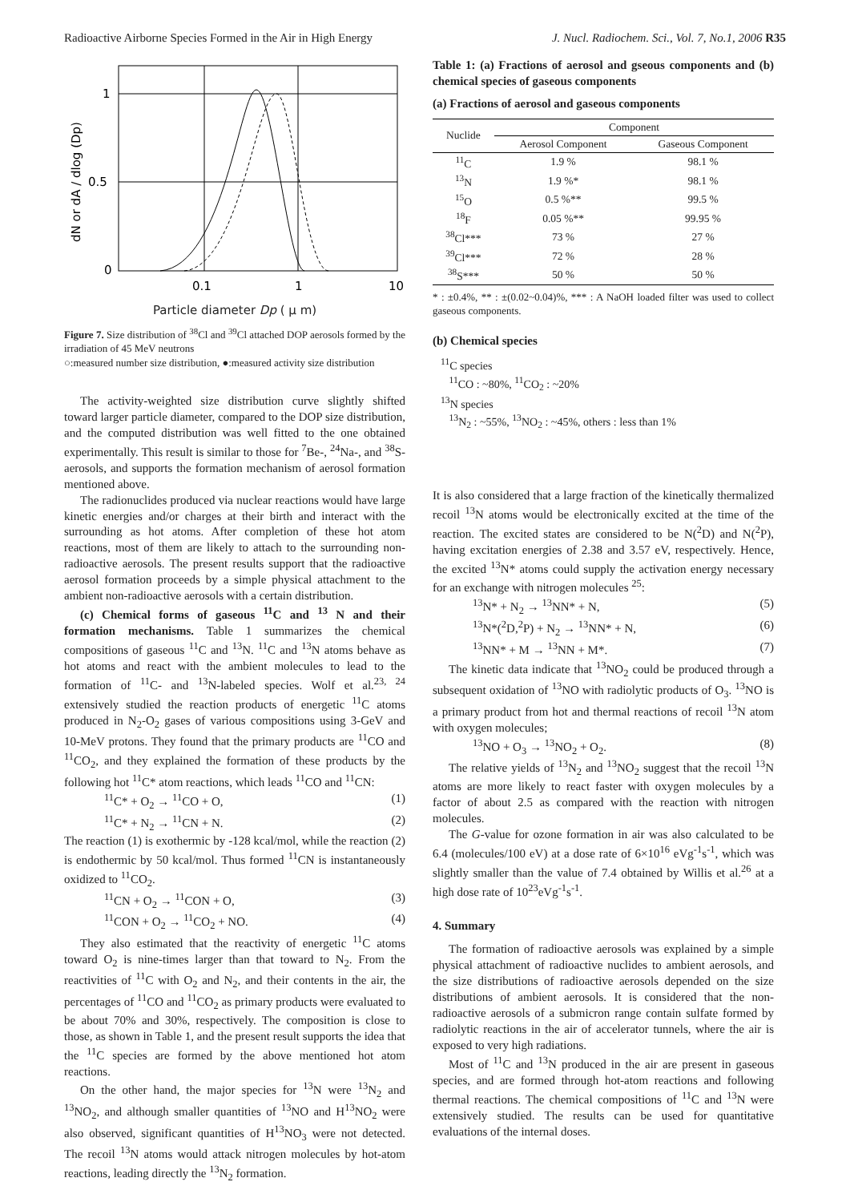Radioactive Airborne Species Formed in the Air in High Energy J. Nucl. Radiochem. Sci., Vol. 7, No.1, 2006 R35
1
0.5
0
0.1
1
10
dN or dA / dlog (Dp)
Particle diameter Dp ( μ m)
Figure 7. Size distribution of <sup>38</sup>Cl and <sup>39</sup>Cl attached DOP aerosols formed by the irradiation of 45 MeV neutrons
○:measured number size distribution, ●:measured activity size distribution
The activity-weighted size distribution curve slightly shifted toward larger particle diameter, compared to the DOP size distribution, and the computed distribution was well fitted to the one obtained experimentally. This result is similar to those for <sup>7</sup>Be-, <sup>24</sup>Na-, and <sup>38</sup>S-aerosols, and supports the formation mechanism of aerosol formation mentioned above.
The radionuclides produced via nuclear reactions would have large kinetic energies and/or charges at their birth and interact with the surrounding as hot atoms. After completion of these hot atom reactions, most of them are likely to attach to the surrounding non-radioactive aerosols. The present results support that the radioactive aerosol formation proceeds by a simple physical attachment to the ambient non-radioactive aerosols with a certain distribution.
(c) Chemical forms of gaseous <sup>11</sup>C and <sup>13</sup> N and their formation mechanisms. Table 1 summarizes the chemical compositions of gaseous <sup>11</sup>C and <sup>13</sup>N. <sup>11</sup>C and <sup>13</sup>N atoms behave as hot atoms and react with the ambient molecules to lead to the formation of <sup>11</sup>C- and <sup>13</sup>N-labeled species. Wolf et al.<sup>23, 24</sup> extensively studied the reaction products of energetic <sup>11</sup>C atoms produced in N<sub>2</sub>-O<sub>2</sub> gases of various compositions using 3-GeV and 10-MeV protons. They found that the primary products are <sup>11</sup>CO and <sup>11</sup>CO<sub>2</sub>, and they explained the formation of these products by the following hot <sup>11</sup>C* atom reactions, which leads <sup>11</sup>CO and <sup>11</sup>CN:
<sup>11</sup>C* + O<sub>2</sub> → <sup>11</sup>CO + O, (1)
<sup>11</sup>C* + N<sub>2</sub> → <sup>11</sup>CN + N. (2)
The reaction (1) is exothermic by -128 kcal/mol, while the reaction (2) is endothermic by 50 kcal/mol. Thus formed <sup>11</sup>CN is instantaneously oxidized to <sup>11</sup>CO<sub>2</sub>.
<sup>11</sup>CN + O<sub>2</sub> → <sup>11</sup>CON + O, (3)
<sup>11</sup>CON + O<sub>2</sub> → <sup>11</sup>CO<sub>2</sub> + NO. (4)
They also estimated that the reactivity of energetic <sup>11</sup>C atoms toward O<sub>2</sub> is nine-times larger than that toward to N<sub>2</sub>. From the reactivities of <sup>11</sup>C with O<sub>2</sub> and N<sub>2</sub>, and their contents in the air, the percentages of <sup>11</sup>CO and <sup>11</sup>CO<sub>2</sub> as primary products were evaluated to be about 70% and 30%, respectively. The composition is close to those, as shown in Table 1, and the present result supports the idea that the <sup>11</sup>C species are formed by the above mentioned hot atom reactions.
On the other hand, the major species for <sup>13</sup>N were <sup>13</sup>N<sub>2</sub> and <sup>13</sup>NO<sub>2</sub>, and although smaller quantities of <sup>13</sup>NO and H<sup>13</sup>NO<sub>2</sub> were also observed, significant quantities of H<sup>13</sup>NO<sub>3</sub> were not detected. The recoil <sup>13</sup>N atoms would attack nitrogen molecules by hot-atom reactions, leading directly the <sup>13</sup>N<sub>2</sub> formation.
Table 1: (a) Fractions of aerosol and gseous components and (b) chemical species of gaseous components
(a) Fractions of aerosol and gaseous components
| Nuclide | Component | |
| --- | --- | --- |
| | Aerosol Component | Gaseous Component |
| <sup>11</sup>C | 1.9 % | 98.1 % |
| <sup>13</sup>N | 1.9 %* | 98.1 % |
| <sup>15</sup>O | 0.5 %** | 99.5 % |
| <sup>18</sup>F | 0.05 %** | 99.95 % |
| <sup>38</sup>Cl*** | 73 % | 27 % |
| <sup>39</sup>Cl*** | 72 % | 28 % |
| <sup>38</sup>S*** | 50 % | 50 % |
* : ±0.4%, ** : ±(0.02~0.04)%, *** : A NaOH loaded filter was used to collect gaseous components.
(b) Chemical species
<sup>11</sup>C species
<sup>11</sup>CO : ~80%, <sup>11</sup>CO<sub>2</sub> : ~20%
<sup>13</sup>N species
<sup>13</sup>N<sub>2</sub> : ~55%, <sup>13</sup>NO<sub>2</sub> : ~45%, others : less than 1%
It is also considered that a large fraction of the kinetically thermalized recoil <sup>13</sup>N atoms would be electronically excited at the time of the reaction. The excited states are considered to be N(<sup>2</sup>D) and N(<sup>2</sup>P), having excitation energies of 2.38 and 3.57 eV, respectively. Hence, the excited <sup>13</sup>N* atoms could supply the activation energy necessary for an exchange with nitrogen molecules <sup>25</sup>:
<sup>13</sup>N* + N<sub>2</sub> → <sup>13</sup>NN* + N, (5)
<sup>13</sup>N*(<sup>2</sup>D,<sup>2</sup>P) + N<sub>2</sub> → <sup>13</sup>NN* + N, (6)
<sup>13</sup>NN* + M → <sup>13</sup>NN + M*. (7)
The kinetic data indicate that <sup>13</sup>NO<sub>2</sub> could be produced through a subsequent oxidation of <sup>13</sup>NO with radiolytic products of O<sub>3</sub>. <sup>13</sup>NO is a primary product from hot and thermal reactions of recoil <sup>13</sup>N atom with oxygen molecules;
<sup>13</sup>NO + O<sub>3</sub> → <sup>13</sup>NO<sub>2</sub> + O<sub>2</sub>. (8)
The relative yields of <sup>13</sup>N<sub>2</sub> and <sup>13</sup>NO<sub>2</sub> suggest that the recoil <sup>13</sup>N atoms are more likely to react faster with oxygen molecules by a factor of about 2.5 as compared with the reaction with nitrogen molecules.
The G-value for ozone formation in air was also calculated to be 6.4 (molecules/100 eV) at a dose rate of 6×10<sup>16</sup> eVg<sup>-1</sup>s<sup>-1</sup>, which was slightly smaller than the value of 7.4 obtained by Willis et al.<sup>26</sup> at a high dose rate of 10<sup>23</sup>eVg<sup>-1</sup>s<sup>-1</sup>.
4. Summary
The formation of radioactive aerosols was explained by a simple physical attachment of radioactive nuclides to ambient aerosols, and the size distributions of radioactive aerosols depended on the size distributions of ambient aerosols. It is considered that the non-radioactive aerosols of a submicron range contain sulfate formed by radiolytic reactions in the air of accelerator tunnels, where the air is exposed to very high radiations.
Most of <sup>11</sup>C and <sup>13</sup>N produced in the air are present in gaseous species, and are formed through hot-atom reactions and following thermal reactions. The chemical compositions of <sup>11</sup>C and <sup>13</sup>N were extensively studied. The results can be used for quantitative evaluations of the internal doses.